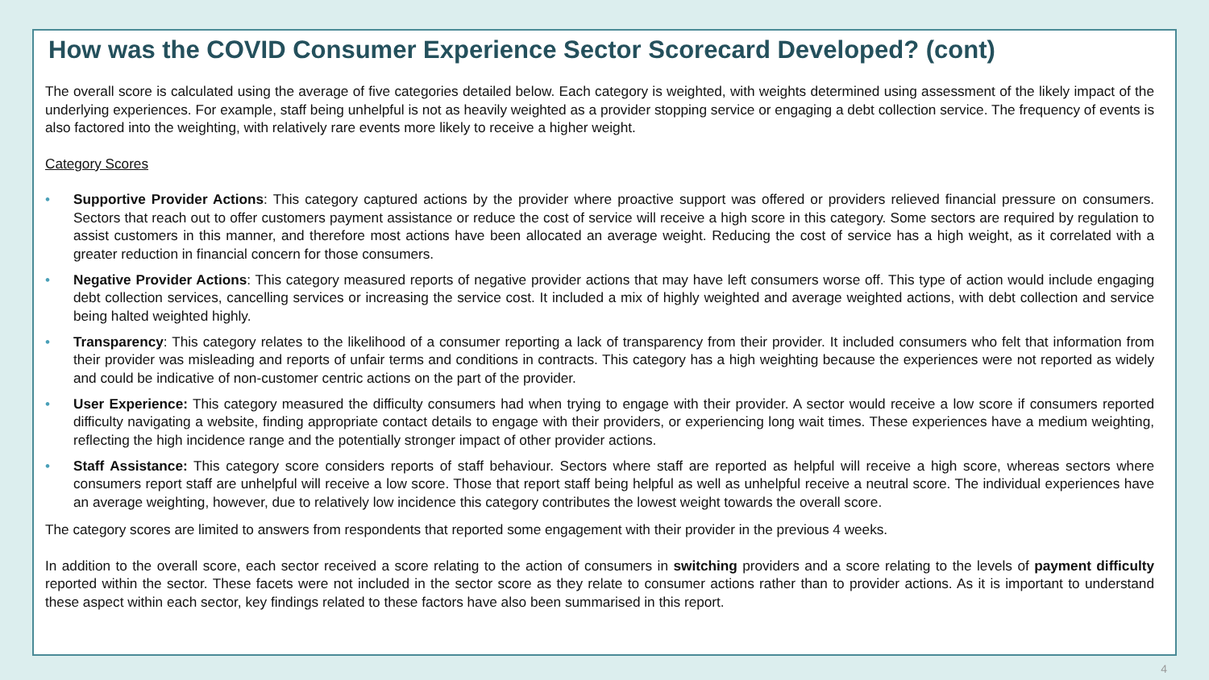How was the COVID Consumer Experience Sector Scorecard Developed? (cont)
The overall score is calculated using the average of five categories detailed below. Each category is weighted, with weights determined using assessment of the likely impact of the underlying experiences. For example, staff being unhelpful is not as heavily weighted as a provider stopping service or engaging a debt collection service. The frequency of events is also factored into the weighting, with relatively rare events more likely to receive a higher weight.
Category Scores
• Supportive Provider Actions: This category captured actions by the provider where proactive support was offered or providers relieved financial pressure on consumers. Sectors that reach out to offer customers payment assistance or reduce the cost of service will receive a high score in this category. Some sectors are required by regulation to assist customers in this manner, and therefore most actions have been allocated an average weight. Reducing the cost of service has a high weight, as it correlated with a greater reduction in financial concern for those consumers.
• Negative Provider Actions: This category measured reports of negative provider actions that may have left consumers worse off. This type of action would include engaging debt collection services, cancelling services or increasing the service cost. It included a mix of highly weighted and average weighted actions, with debt collection and service being halted weighted highly.
• Transparency: This category relates to the likelihood of a consumer reporting a lack of transparency from their provider. It included consumers who felt that information from their provider was misleading and reports of unfair terms and conditions in contracts. This category has a high weighting because the experiences were not reported as widely and could be indicative of non-customer centric actions on the part of the provider.
• User Experience: This category measured the difficulty consumers had when trying to engage with their provider. A sector would receive a low score if consumers reported difficulty navigating a website, finding appropriate contact details to engage with their providers, or experiencing long wait times. These experiences have a medium weighting, reflecting the high incidence range and the potentially stronger impact of other provider actions.
• Staff Assistance: This category score considers reports of staff behaviour. Sectors where staff are reported as helpful will receive a high score, whereas sectors where consumers report staff are unhelpful will receive a low score. Those that report staff being helpful as well as unhelpful receive a neutral score. The individual experiences have an average weighting, however, due to relatively low incidence this category contributes the lowest weight towards the overall score.
The category scores are limited to answers from respondents that reported some engagement with their provider in the previous 4 weeks.
In addition to the overall score, each sector received a score relating to the action of consumers in switching providers and a score relating to the levels of payment difficulty reported within the sector. These facets were not included in the sector score as they relate to consumer actions rather than to provider actions. As it is important to understand these aspect within each sector, key findings related to these factors have also been summarised in this report.
4